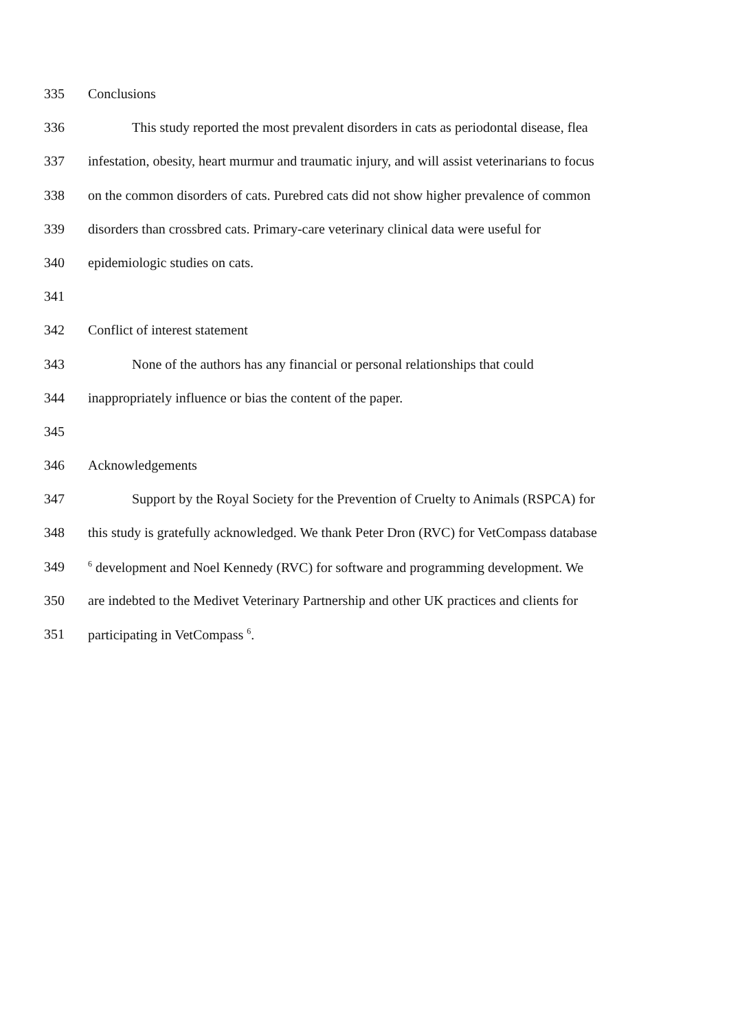335 Conclusions
336 This study reported the most prevalent disorders in cats as periodontal disease, flea
337 infestation, obesity, heart murmur and traumatic injury, and will assist veterinarians to focus
338 on the common disorders of cats. Purebred cats did not show higher prevalence of common
339 disorders than crossbred cats. Primary-care veterinary clinical data were useful for
340 epidemiologic studies on cats.
341
342 Conflict of interest statement
343 None of the authors has any financial or personal relationships that could
344 inappropriately influence or bias the content of the paper.
345
346 Acknowledgements
347 Support by the Royal Society for the Prevention of Cruelty to Animals (RSPCA) for
348 this study is gratefully acknowledged. We thank Peter Dron (RVC) for VetCompass database
349<sup>6</sup> development and Noel Kennedy (RVC) for software and programming development. We
350 are indebted to the Medivet Veterinary Partnership and other UK practices and clients for
351 participating in VetCompass <sup>6</sup>.